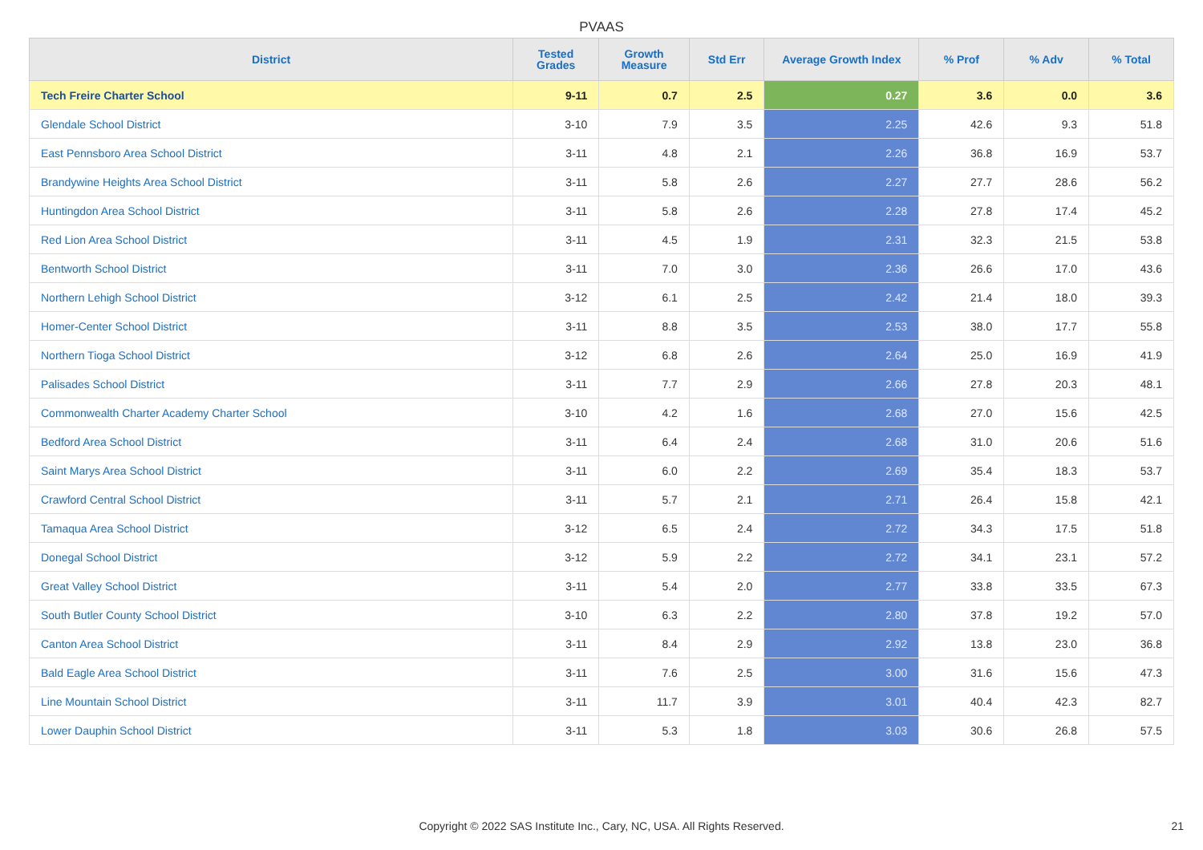PVAAS
| District | Tested Grades | Growth Measure | Std Err | Average Growth Index | % Prof | % Adv | % Total |
| --- | --- | --- | --- | --- | --- | --- | --- |
| Tech Freire Charter School | 9-11 | 0.7 | 2.5 | 0.27 | 3.6 | 0.0 | 3.6 |
| Glendale School District | 3-10 | 7.9 | 3.5 | 2.25 | 42.6 | 9.3 | 51.8 |
| East Pennsboro Area School District | 3-11 | 4.8 | 2.1 | 2.26 | 36.8 | 16.9 | 53.7 |
| Brandywine Heights Area School District | 3-11 | 5.8 | 2.6 | 2.27 | 27.7 | 28.6 | 56.2 |
| Huntingdon Area School District | 3-11 | 5.8 | 2.6 | 2.28 | 27.8 | 17.4 | 45.2 |
| Red Lion Area School District | 3-11 | 4.5 | 1.9 | 2.31 | 32.3 | 21.5 | 53.8 |
| Bentworth School District | 3-11 | 7.0 | 3.0 | 2.36 | 26.6 | 17.0 | 43.6 |
| Northern Lehigh School District | 3-12 | 6.1 | 2.5 | 2.42 | 21.4 | 18.0 | 39.3 |
| Homer-Center School District | 3-11 | 8.8 | 3.5 | 2.53 | 38.0 | 17.7 | 55.8 |
| Northern Tioga School District | 3-12 | 6.8 | 2.6 | 2.64 | 25.0 | 16.9 | 41.9 |
| Palisades School District | 3-11 | 7.7 | 2.9 | 2.66 | 27.8 | 20.3 | 48.1 |
| Commonwealth Charter Academy Charter School | 3-10 | 4.2 | 1.6 | 2.68 | 27.0 | 15.6 | 42.5 |
| Bedford Area School District | 3-11 | 6.4 | 2.4 | 2.68 | 31.0 | 20.6 | 51.6 |
| Saint Marys Area School District | 3-11 | 6.0 | 2.2 | 2.69 | 35.4 | 18.3 | 53.7 |
| Crawford Central School District | 3-11 | 5.7 | 2.1 | 2.71 | 26.4 | 15.8 | 42.1 |
| Tamaqua Area School District | 3-12 | 6.5 | 2.4 | 2.72 | 34.3 | 17.5 | 51.8 |
| Donegal School District | 3-12 | 5.9 | 2.2 | 2.72 | 34.1 | 23.1 | 57.2 |
| Great Valley School District | 3-11 | 5.4 | 2.0 | 2.77 | 33.8 | 33.5 | 67.3 |
| South Butler County School District | 3-10 | 6.3 | 2.2 | 2.80 | 37.8 | 19.2 | 57.0 |
| Canton Area School District | 3-11 | 8.4 | 2.9 | 2.92 | 13.8 | 23.0 | 36.8 |
| Bald Eagle Area School District | 3-11 | 7.6 | 2.5 | 3.00 | 31.6 | 15.6 | 47.3 |
| Line Mountain School District | 3-11 | 11.7 | 3.9 | 3.01 | 40.4 | 42.3 | 82.7 |
| Lower Dauphin School District | 3-11 | 5.3 | 1.8 | 3.03 | 30.6 | 26.8 | 57.5 |
Copyright © 2022 SAS Institute Inc., Cary, NC, USA. All Rights Reserved. 21